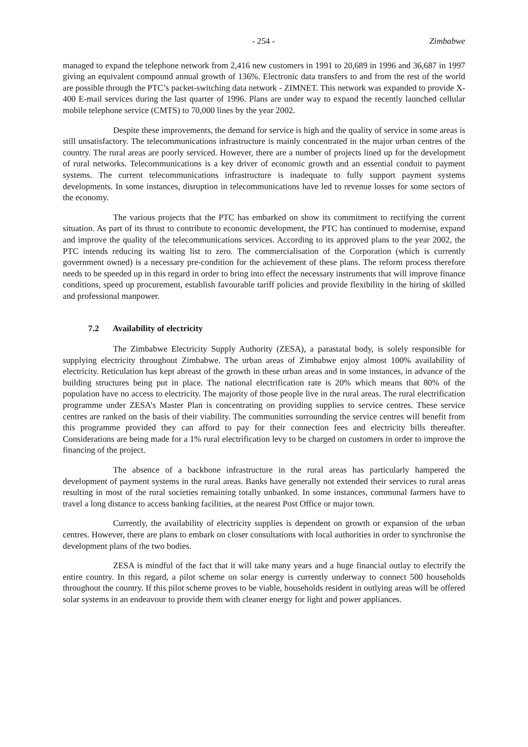- 254 - Zimbabwe
managed to expand the telephone network from 2,416 new customers in 1991 to 20,689 in 1996 and 36,687 in 1997 giving an equivalent compound annual growth of 136%. Electronic data transfers to and from the rest of the world are possible through the PTC’s packet-switching data network - ZIMNET. This network was expanded to provide X-400 E-mail services during the last quarter of 1996. Plans are under way to expand the recently launched cellular mobile telephone service (CMTS) to 70,000 lines by the year 2002.
Despite these improvements, the demand for service is high and the quality of service in some areas is still unsatisfactory. The telecommunications infrastructure is mainly concentrated in the major urban centres of the country. The rural areas are poorly serviced. However, there are a number of projects lined up for the development of rural networks. Telecommunications is a key driver of economic growth and an essential conduit to payment systems. The current telecommunications infrastructure is inadequate to fully support payment systems developments. In some instances, disruption in telecommunications have led to revenue losses for some sectors of the economy.
The various projects that the PTC has embarked on show its commitment to rectifying the current situation. As part of its thrust to contribute to economic development, the PTC has continued to modernise, expand and improve the quality of the telecommunications services. According to its approved plans to the year 2002, the PTC intends reducing its waiting list to zero. The commercialisation of the Corporation (which is currently government owned) is a necessary pre-condition for the achievement of these plans. The reform process therefore needs to be speeded up in this regard in order to bring into effect the necessary instruments that will improve finance conditions, speed up procurement, establish favourable tariff policies and provide flexibility in the hiring of skilled and professional manpower.
7.2 Availability of electricity
The Zimbabwe Electricity Supply Authority (ZESA), a parastatal body, is solely responsible for supplying electricity throughout Zimbabwe. The urban areas of Zimbabwe enjoy almost 100% availability of electricity. Reticulation has kept abreast of the growth in these urban areas and in some instances, in advance of the building structures being put in place. The national electrification rate is 20% which means that 80% of the population have no access to electricity. The majority of those people live in the rural areas. The rural electrification programme under ZESA’s Master Plan is concentrating on providing supplies to service centres. These service centres are ranked on the basis of their viability. The communities surrounding the service centres will benefit from this programme provided they can afford to pay for their connection fees and electricity bills thereafter. Considerations are being made for a 1% rural electrification levy to be charged on customers in order to improve the financing of the project.
The absence of a backbone infrastructure in the rural areas has particularly hampered the development of payment systems in the rural areas. Banks have generally not extended their services to rural areas resulting in most of the rural societies remaining totally unbanked. In some instances, communal farmers have to travel a long distance to access banking facilities, at the nearest Post Office or major town.
Currently, the availability of electricity supplies is dependent on growth or expansion of the urban centres. However, there are plans to embark on closer consultations with local authorities in order to synchronise the development plans of the two bodies.
ZESA is mindful of the fact that it will take many years and a huge financial outlay to electrify the entire country. In this regard, a pilot scheme on solar energy is currently underway to connect 500 households throughout the country. If this pilot scheme proves to be viable, households resident in outlying areas will be offered solar systems in an endeavour to provide them with cleaner energy for light and power appliances.